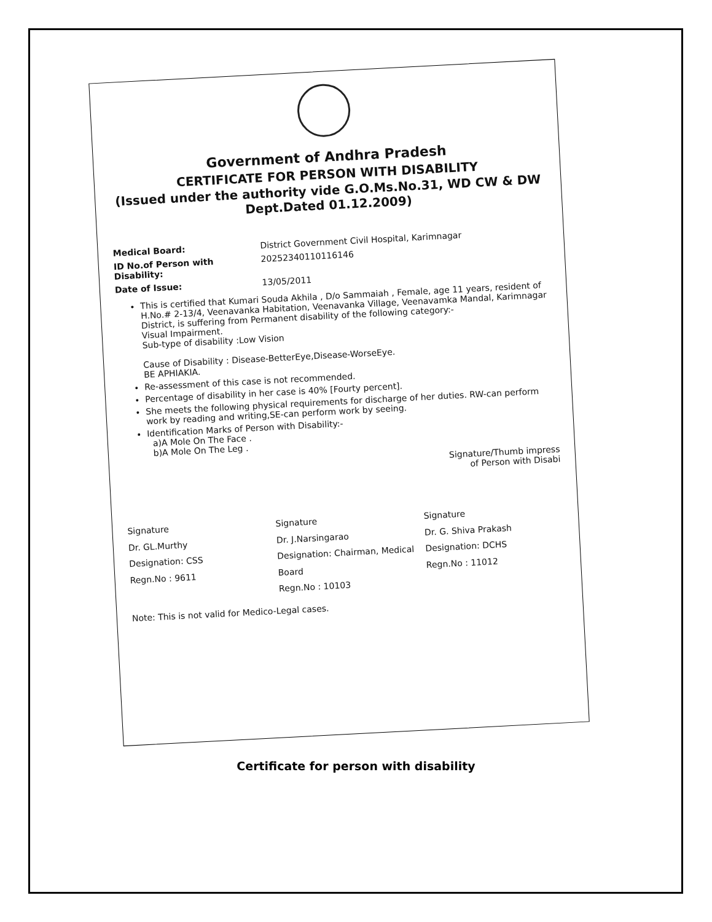Government of Andhra Pradesh
CERTIFICATE FOR PERSON WITH DISABILITY
(Issued under the authority vide G.O.Ms.No.31, WD CW & DW Dept.Dated 01.12.2009)
Medical Board: District Government Civil Hospital, Karimnagar
ID No.of Person with Disability: 20252340110116146
Date of Issue: 13/05/2011
This is certified that Kumari Souda Akhila , D/o Sammaiah , Female, age 11 years, resident of H.No.# 2-13/4, Veenavanka Habitation, Veenavanka Village, Veenavamka Mandal, Karimnagar District, is suffering from Permanent disability of the following category:-
Visual Impairment.
Sub-type of disability :Low Vision
Cause of Disability : Disease-BetterEye,Disease-WorseEye.
BE APHIAKIA.
Re-assessment of this case is not recommended.
Percentage of disability in her case is 40% [Fourty percent].
She meets the following physical requirements for discharge of her duties. RW-can perform work by reading and writing,SE-can perform work by seeing.
Identification Marks of Person with Disability:-
a)A Mole On The Face .
b)A Mole On The Leg .
Signature/Thumb impress
of Person with Disabi
Signature
Dr. GL.Murthy
Designation: CSS
Regn.No : 9611
Signature
Dr. J.Narsingarao
Designation: Chairman, Medical Board
Regn.No : 10103
Signature
Dr. G. Shiva Prakash
Designation: DCHS
Regn.No : 11012
Note: This is not valid for Medico-Legal cases.
Certificate for person with disability